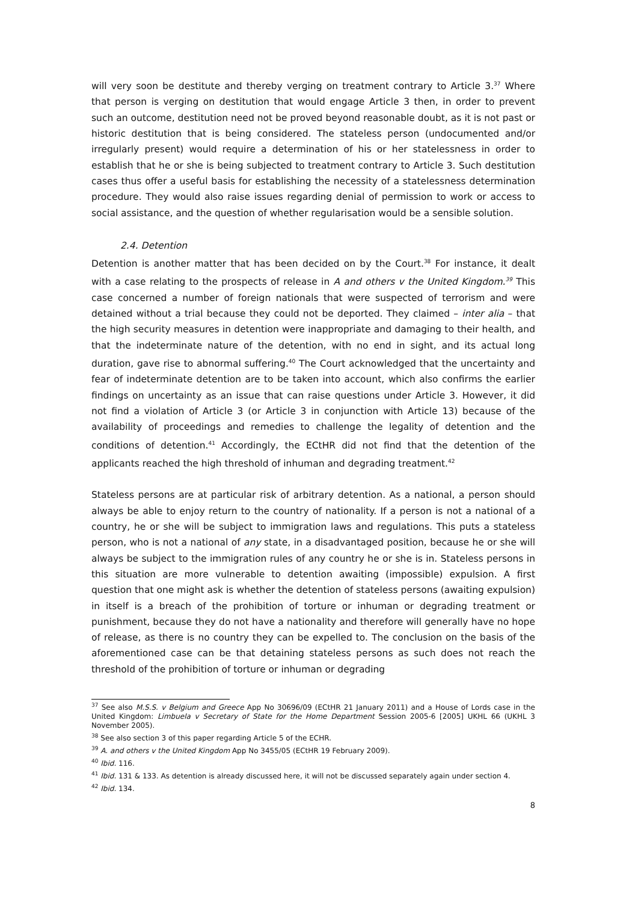will very soon be destitute and thereby verging on treatment contrary to Article 3.<sup>37</sup> Where that person is verging on destitution that would engage Article 3 then, in order to prevent such an outcome, destitution need not be proved beyond reasonable doubt, as it is not past or historic destitution that is being considered. The stateless person (undocumented and/or irregularly present) would require a determination of his or her statelessness in order to establish that he or she is being subjected to treatment contrary to Article 3. Such destitution cases thus offer a useful basis for establishing the necessity of a statelessness determination procedure. They would also raise issues regarding denial of permission to work or access to social assistance, and the question of whether regularisation would be a sensible solution.
2.4. Detention
Detention is another matter that has been decided on by the Court.<sup>38</sup> For instance, it dealt with a case relating to the prospects of release in A and others v the United Kingdom.<sup>39</sup> This case concerned a number of foreign nationals that were suspected of terrorism and were detained without a trial because they could not be deported. They claimed – inter alia – that the high security measures in detention were inappropriate and damaging to their health, and that the indeterminate nature of the detention, with no end in sight, and its actual long duration, gave rise to abnormal suffering.<sup>40</sup> The Court acknowledged that the uncertainty and fear of indeterminate detention are to be taken into account, which also confirms the earlier findings on uncertainty as an issue that can raise questions under Article 3. However, it did not find a violation of Article 3 (or Article 3 in conjunction with Article 13) because of the availability of proceedings and remedies to challenge the legality of detention and the conditions of detention.<sup>41</sup> Accordingly, the ECtHR did not find that the detention of the applicants reached the high threshold of inhuman and degrading treatment.<sup>42</sup>
Stateless persons are at particular risk of arbitrary detention. As a national, a person should always be able to enjoy return to the country of nationality. If a person is not a national of a country, he or she will be subject to immigration laws and regulations. This puts a stateless person, who is not a national of any state, in a disadvantaged position, because he or she will always be subject to the immigration rules of any country he or she is in. Stateless persons in this situation are more vulnerable to detention awaiting (impossible) expulsion. A first question that one might ask is whether the detention of stateless persons (awaiting expulsion) in itself is a breach of the prohibition of torture or inhuman or degrading treatment or punishment, because they do not have a nationality and therefore will generally have no hope of release, as there is no country they can be expelled to. The conclusion on the basis of the aforementioned case can be that detaining stateless persons as such does not reach the threshold of the prohibition of torture or inhuman or degrading
<sup>37</sup> See also M.S.S. v Belgium and Greece App No 30696/09 (ECtHR 21 January 2011) and a House of Lords case in the United Kingdom: Limbuela v Secretary of State for the Home Department Session 2005-6 [2005] UKHL 66 (UKHL 3 November 2005).
<sup>38</sup> See also section 3 of this paper regarding Article 5 of the ECHR.
<sup>39</sup> A. and others v the United Kingdom App No 3455/05 (ECtHR 19 February 2009).
<sup>40</sup> Ibid. 116.
<sup>41</sup> Ibid. 131 & 133. As detention is already discussed here, it will not be discussed separately again under section 4.
<sup>42</sup> Ibid. 134.
8